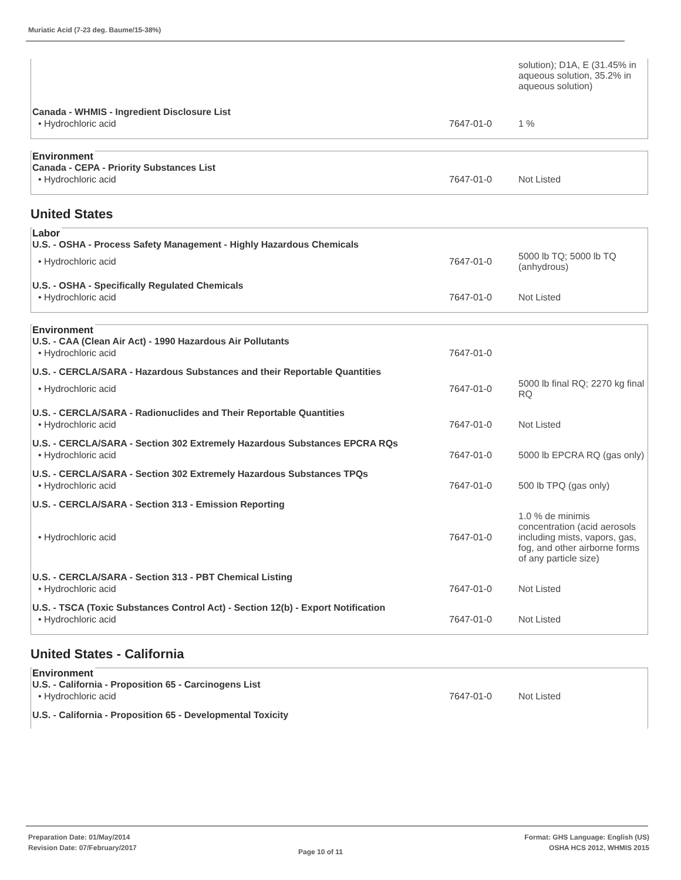Muriatic Acid (7-23 deg. Baume/15-38%)
| | | solution); D1A, E (31.45% in aqueous solution, 35.2% in aqueous solution) |
Canada - WHMIS - Ingredient Disclosure List
| • Hydrochloric acid | 7647-01-0 | 1 % |
Environment
Canada - CEPA - Priority Substances List
| • Hydrochloric acid | 7647-01-0 | Not Listed |
United States
Labor
U.S. - OSHA - Process Safety Management - Highly Hazardous Chemicals
| • Hydrochloric acid | 7647-01-0 | 5000 lb TQ; 5000 lb TQ (anhydrous) |
U.S. - OSHA - Specifically Regulated Chemicals
| • Hydrochloric acid | 7647-01-0 | Not Listed |
Environment
U.S. - CAA (Clean Air Act) - 1990 Hazardous Air Pollutants
| • Hydrochloric acid | 7647-01-0 | |
U.S. - CERCLA/SARA - Hazardous Substances and their Reportable Quantities
| • Hydrochloric acid | 7647-01-0 | 5000 lb final RQ; 2270 kg final RQ |
U.S. - CERCLA/SARA - Radionuclides and Their Reportable Quantities
| • Hydrochloric acid | 7647-01-0 | Not Listed |
U.S. - CERCLA/SARA - Section 302 Extremely Hazardous Substances EPCRA RQs
| • Hydrochloric acid | 7647-01-0 | 5000 lb EPCRA RQ (gas only) |
U.S. - CERCLA/SARA - Section 302 Extremely Hazardous Substances TPQs
| • Hydrochloric acid | 7647-01-0 | 500 lb TPQ (gas only) |
U.S. - CERCLA/SARA - Section 313 - Emission Reporting
| • Hydrochloric acid | 7647-01-0 | 1.0 % de minimis concentration (acid aerosols including mists, vapors, gas, fog, and other airborne forms of any particle size) |
U.S. - CERCLA/SARA - Section 313 - PBT Chemical Listing
| • Hydrochloric acid | 7647-01-0 | Not Listed |
U.S. - TSCA (Toxic Substances Control Act) - Section 12(b) - Export Notification
| • Hydrochloric acid | 7647-01-0 | Not Listed |
United States - California
Environment
U.S. - California - Proposition 65 - Carcinogens List
| • Hydrochloric acid | 7647-01-0 | Not Listed |
U.S. - California - Proposition 65 - Developmental Toxicity
Preparation Date: 01/May/2014
Revision Date: 07/February/2017
Page 10 of 11
Format: GHS Language: English (US)
OSHA HCS 2012, WHMIS 2015